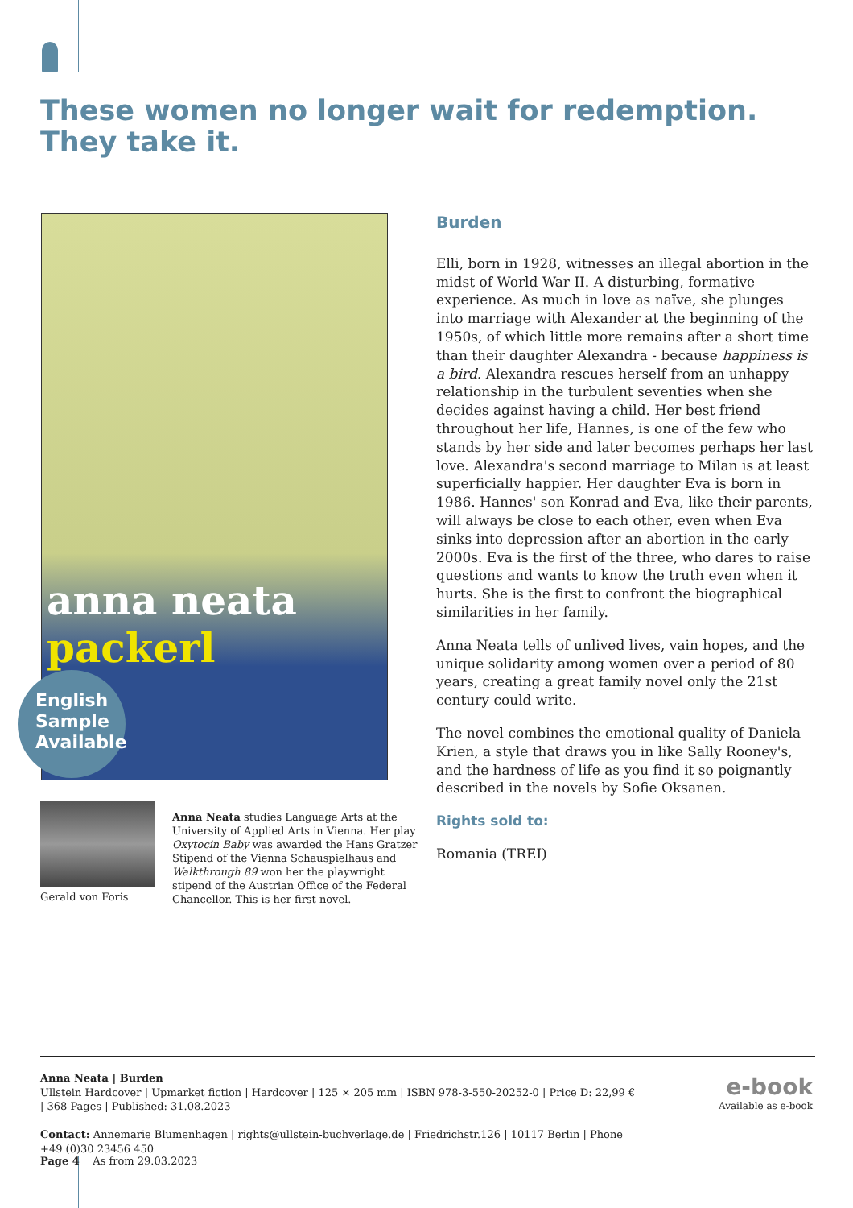These women no longer wait for redemption.
They take it.
anna neata packerl
English
Sample
Available
Burden
Elli, born in 1928, witnesses an illegal abortion in the midst of World War II. A disturbing, formative experience. As much in love as naïve, she plunges into marriage with Alexander at the beginning of the 1950s, of which little more remains after a short time than their daughter Alexandra - because happiness is a bird. Alexandra rescues herself from an unhappy relationship in the turbulent seventies when she decides against having a child. Her best friend throughout her life, Hannes, is one of the few who stands by her side and later becomes perhaps her last love. Alexandra's second marriage to Milan is at least superficially happier. Her daughter Eva is born in 1986. Hannes' son Konrad and Eva, like their parents, will always be close to each other, even when Eva sinks into depression after an abortion in the early 2000s. Eva is the first of the three, who dares to raise questions and wants to know the truth even when it hurts. She is the first to confront the biographical similarities in her family.
Anna Neata tells of unlived lives, vain hopes, and the unique solidarity among women over a period of 80 years, creating a great family novel only the 21st century could write.
The novel combines the emotional quality of Daniela Krien, a style that draws you in like Sally Rooney's, and the hardness of life as you find it so poignantly described in the novels by Sofie Oksanen.
Rights sold to:
Romania (TREI)
Gerald von Foris
Anna Neata studies Language Arts at the University of Applied Arts in Vienna. Her play Oxytocin Baby was awarded the Hans Gratzer Stipend of the Vienna Schauspielhaus and Walkthrough 89 won her the playwright stipend of the Austrian Office of the Federal Chancellor. This is her first novel.
Anna Neata | Burden
Ullstein Hardcover | Upmarket fiction | Hardcover | 125 × 205 mm | ISBN 978-3-550-20252-0 | Price D: 22,99 € | 368 Pages | Published: 31.08.2023
Contact: Annemarie Blumenhagen | rights@ullstein-buchverlage.de | Friedrichstr.126 | 10117 Berlin | Phone +49 (0)30 23456 450
e-book
Available as e-book
Page 4 As from 29.03.2023